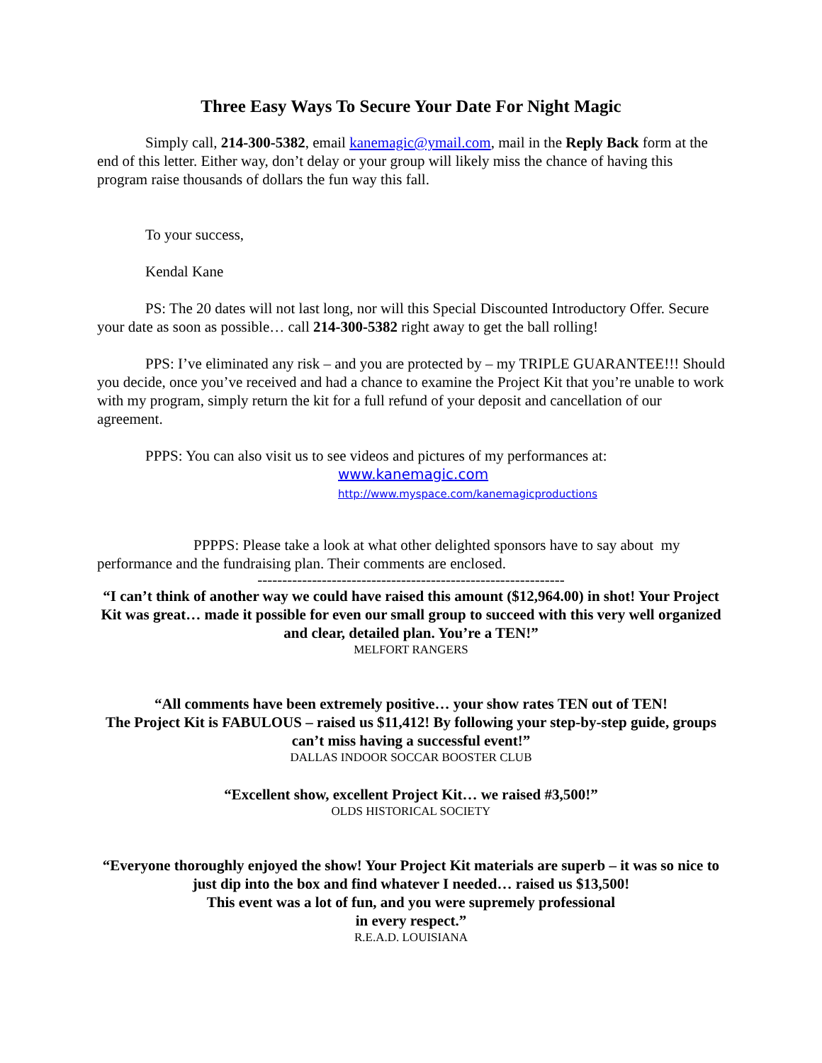Three Easy Ways To Secure Your Date For Night Magic
Simply call, 214-300-5382, email kanemagic@ymail.com, mail in the Reply Back form at the end of this letter. Either way, don’t delay or your group will likely miss the chance of having this program raise thousands of dollars the fun way this fall.
To your success,
Kendal Kane
PS: The 20 dates will not last long, nor will this Special Discounted Introductory Offer. Secure your date as soon as possible… call 214-300-5382 right away to get the ball rolling!
PPS: I’ve eliminated any risk – and you are protected by – my TRIPLE GUARANTEE!!! Should you decide, once you’ve received and had a chance to examine the Project Kit that you’re unable to work with my program, simply return the kit for a full refund of your deposit and cancellation of our agreement.
PPPS: You can also visit us to see videos and pictures of my performances at:
www.kanemagic.com
http://www.myspace.com/kanemagicproductions
PPPPS: Please take a look at what other delighted sponsors have to say about my performance and the fundraising plan. Their comments are enclosed.
--------------------------------------------------------------
“I can’t think of another way we could have raised this amount ($12,964.00) in shot! Your Project Kit was great… made it possible for even our small group to succeed with this very well organized and clear, detailed plan. You’re a TEN!”
MELFORT RANGERS
“All comments have been extremely positive… your show rates TEN out of TEN!
The Project Kit is FABULOUS – raised us $11,412! By following your step-by-step guide, groups can’t miss having a successful event!”
DALLAS INDOOR SOCCAR BOOSTER CLUB
“Excellent show, excellent Project Kit… we raised #3,500!”
OLDS HISTORICAL SOCIETY
“Everyone thoroughly enjoyed the show! Your Project Kit materials are superb – it was so nice to just dip into the box and find whatever I needed… raised us $13,500!
This event was a lot of fun, and you were supremely professional
in every respect.”
R.E.A.D. LOUISIANA